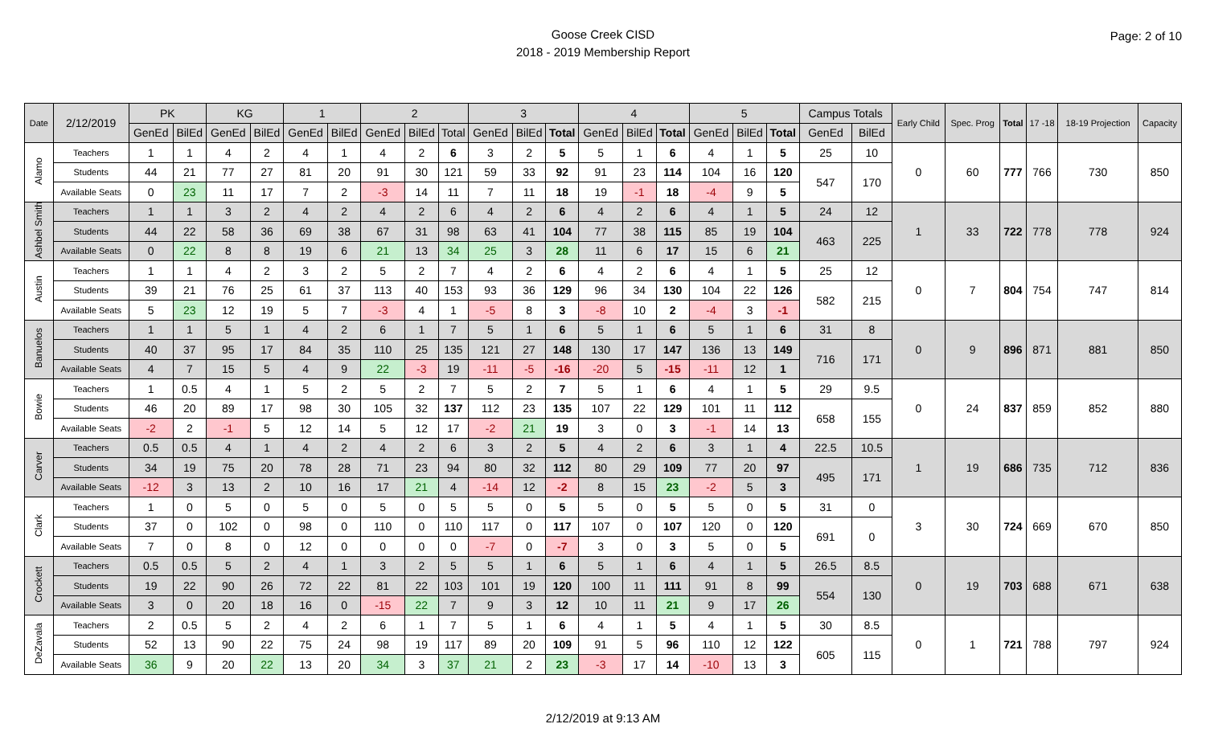Goose Creek CISD
2018 - 2019 Membership Report
Page: 2 of 10
| Date | 2/12/2019 | PK | | KG | | 1 | | 2 | | | 3 | | | 4 | | | 5 | | | Campus Totals | | Early Child | Spec. Prog | Total | 17 -18 | 18-19 Projection | Capacity |
| --- | --- | --- | --- | --- | --- | --- | --- | --- | --- | --- | --- | --- | --- | --- | --- | --- | --- | --- | --- | --- | --- | --- | --- | --- | --- | --- | --- |
| | | GenEd | BilEd | GenEd | BilEd | GenEd | BilEd | GenEd | BilEd | Total | GenEd | BilEd | Total | GenEd | BilEd | Total | GenEd | BilEd | Total | GenEd | BilEd | | | | | | |
| Alamo | Teachers | 1 | 1 | 4 | 2 | 4 | 1 | 4 | 2 | 6 | 3 | 2 | 5 | 5 | 1 | 6 | 4 | 1 | 5 | 25 | 10 | 0 | 60 | 777 | 766 | 730 | 850 |
| | Students | 44 | 21 | 77 | 27 | 81 | 20 | 91 | 30 | 121 | 59 | 33 | 92 | 91 | 23 | 114 | 104 | 16 | 120 | 547 | 170 | | | | | | |
| | Available Seats | 0 | 23 | 11 | 17 | 7 | 2 | -3 | 14 | 11 | 7 | 11 | 18 | 19 | -1 | 18 | -4 | 9 | 5 | | | | | | | | |
| Ashbel Smith | Teachers | 1 | 1 | 3 | 2 | 4 | 2 | 4 | 2 | 6 | 4 | 2 | 6 | 4 | 2 | 6 | 4 | 1 | 5 | 24 | 12 | 1 | 33 | 722 | 778 | 778 | 924 |
| | Students | 44 | 22 | 58 | 36 | 69 | 38 | 67 | 31 | 98 | 63 | 41 | 104 | 77 | 38 | 115 | 85 | 19 | 104 | 463 | 225 | | | | | | |
| | Available Seats | 0 | 22 | 8 | 8 | 19 | 6 | 21 | 13 | 34 | 25 | 3 | 28 | 11 | 6 | 17 | 15 | 6 | 21 | | | | | | | | |
| Austin | Teachers | 1 | 1 | 4 | 2 | 3 | 2 | 5 | 2 | 7 | 4 | 2 | 6 | 4 | 2 | 6 | 4 | 1 | 5 | 25 | 12 | 0 | 7 | 804 | 754 | 747 | 814 |
| | Students | 39 | 21 | 76 | 25 | 61 | 37 | 113 | 40 | 153 | 93 | 36 | 129 | 96 | 34 | 130 | 104 | 22 | 126 | 582 | 215 | | | | | | |
| | Available Seats | 5 | 23 | 12 | 19 | 5 | 7 | -3 | 4 | 1 | -5 | 8 | 3 | -8 | 10 | 2 | -4 | 3 | -1 | | | | | | | | |
| Banuelos | Teachers | 1 | 1 | 5 | 1 | 4 | 2 | 6 | 1 | 7 | 5 | 1 | 6 | 5 | 1 | 6 | 5 | 1 | 6 | 31 | 8 | 0 | 9 | 896 | 871 | 881 | 850 |
| | Students | 40 | 37 | 95 | 17 | 84 | 35 | 110 | 25 | 135 | 121 | 27 | 148 | 130 | 17 | 147 | 136 | 13 | 149 | 716 | 171 | | | | | | |
| | Available Seats | 4 | 7 | 15 | 5 | 4 | 9 | 22 | -3 | 19 | -11 | -5 | -16 | -20 | 5 | -15 | -11 | 12 | 1 | | | | | | | | |
| Bowie | Teachers | 1 | 0.5 | 4 | 1 | 5 | 2 | 5 | 2 | 7 | 5 | 2 | 7 | 5 | 1 | 6 | 4 | 1 | 5 | 29 | 9.5 | 0 | 24 | 837 | 859 | 852 | 880 |
| | Students | 46 | 20 | 89 | 17 | 98 | 30 | 105 | 32 | 137 | 112 | 23 | 135 | 107 | 22 | 129 | 101 | 11 | 112 | 658 | 155 | | | | | | |
| | Available Seats | -2 | 2 | -1 | 5 | 12 | 14 | 5 | 12 | 17 | -2 | 21 | 19 | 3 | 0 | 3 | -1 | 14 | 13 | | | | | | | | |
| Carver | Teachers | 0.5 | 0.5 | 4 | 1 | 4 | 2 | 4 | 2 | 6 | 3 | 2 | 5 | 4 | 2 | 6 | 3 | 1 | 4 | 22.5 | 10.5 | 1 | 19 | 686 | 735 | 712 | 836 |
| | Students | 34 | 19 | 75 | 20 | 78 | 28 | 71 | 23 | 94 | 80 | 32 | 112 | 80 | 29 | 109 | 77 | 20 | 97 | 495 | 171 | | | | | | |
| | Available Seats | -12 | 3 | 13 | 2 | 10 | 16 | 17 | 21 | 4 | -14 | 12 | -2 | 8 | 15 | 23 | -2 | 5 | 3 | | | | | | | | |
| Clark | Teachers | 1 | 0 | 5 | 0 | 5 | 0 | 5 | 0 | 5 | 5 | 0 | 5 | 5 | 0 | 5 | 5 | 0 | 5 | 31 | 0 | 3 | 30 | 724 | 669 | 670 | 850 |
| | Students | 37 | 0 | 102 | 0 | 98 | 0 | 110 | 0 | 110 | 117 | 0 | 117 | 107 | 0 | 107 | 120 | 0 | 120 | 691 | 0 | | | | | | |
| | Available Seats | 7 | 0 | 8 | 0 | 12 | 0 | 0 | 0 | 0 | -7 | 0 | -7 | 3 | 0 | 3 | 5 | 0 | 5 | | | | | | | | |
| Crockett | Teachers | 0.5 | 0.5 | 5 | 2 | 4 | 1 | 3 | 2 | 5 | 5 | 1 | 6 | 5 | 1 | 6 | 4 | 1 | 5 | 26.5 | 8.5 | 0 | 19 | 703 | 688 | 671 | 638 |
| | Students | 19 | 22 | 90 | 26 | 72 | 22 | 81 | 22 | 103 | 101 | 19 | 120 | 100 | 11 | 111 | 91 | 8 | 99 | 554 | 130 | | | | | | |
| | Available Seats | 3 | 0 | 20 | 18 | 16 | 0 | -15 | 22 | 7 | 9 | 3 | 12 | 10 | 11 | 21 | 9 | 17 | 26 | | | | | | | | |
| DeZavala | Teachers | 2 | 0.5 | 5 | 2 | 4 | 2 | 6 | 1 | 7 | 5 | 1 | 6 | 4 | 1 | 5 | 4 | 1 | 5 | 30 | 8.5 | 0 | 1 | 721 | 788 | 797 | 924 |
| | Students | 52 | 13 | 90 | 22 | 75 | 24 | 98 | 19 | 117 | 89 | 20 | 109 | 91 | 5 | 96 | 110 | 12 | 122 | 605 | 115 | | | | | | |
| | Available Seats | 36 | 9 | 20 | 22 | 13 | 20 | 34 | 3 | 37 | 21 | 2 | 23 | -3 | 17 | 14 | -10 | 13 | 3 | | | | | | | | |
2/12/2019 at 9:13 AM